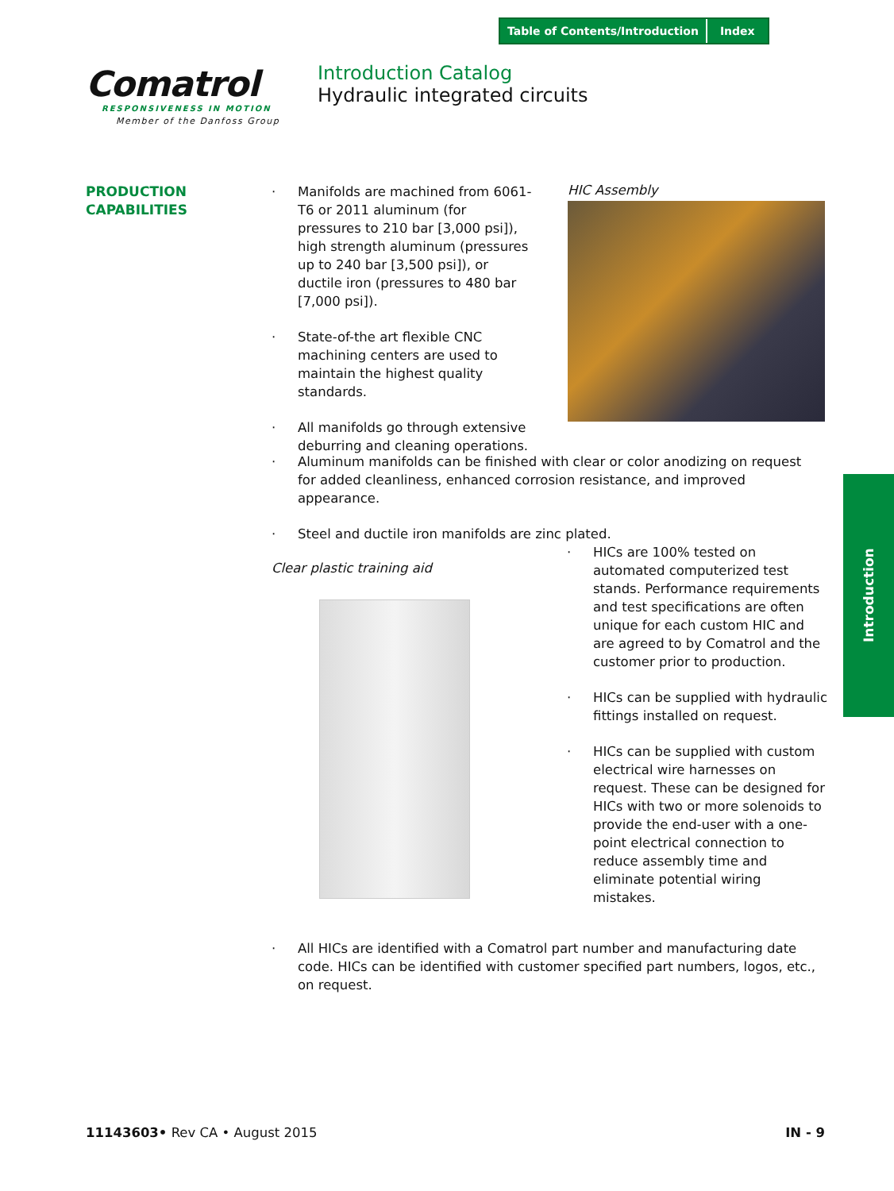Table of Contents/Introduction Index
Comatrol
RESPONSIVENESS IN MOTION
Member of the Danfoss Group
Introduction Catalog
Hydraulic integrated circuits
PRODUCTION
CAPABILITIES
· Manifolds are machined from 6061-T6 or 2011 aluminum (for pressures to 210 bar [3,000 psi]), high strength aluminum (pressures up to 240 bar [3,500 psi]), or ductile iron (pressures to 480 bar [7,000 psi]).
· State-of-the art flexible CNC machining centers are used to maintain the highest quality standards.
· All manifolds go through extensive deburring and cleaning operations.
HIC Assembly
· Aluminum manifolds can be finished with clear or color anodizing on request for added cleanliness, enhanced corrosion resistance, and improved appearance.
· Steel and ductile iron manifolds are zinc plated.
Clear plastic training aid
· HICs are 100% tested on automated computerized test stands. Performance requirements and test specifications are often unique for each custom HIC and are agreed to by Comatrol and the customer prior to production.
· HICs can be supplied with hydraulic fittings installed on request.
· HICs can be supplied with custom electrical wire harnesses on request. These can be designed for HICs with two or more solenoids to provide the end-user with a one-point electrical connection to reduce assembly time and eliminate potential wiring mistakes.
· All HICs are identified with a Comatrol part number and manufacturing date code. HICs can be identified with customer specified part numbers, logos, etc., on request.
Introduction
11143603• Rev CA • August 2015 IN - 9